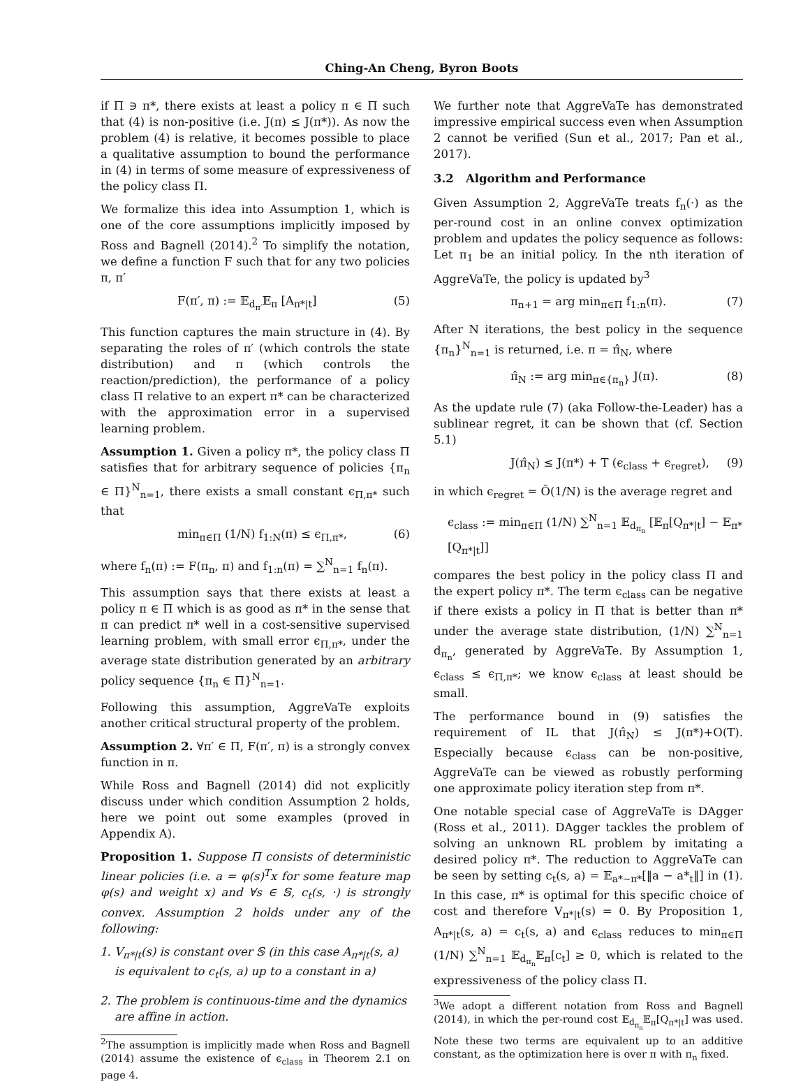Ching-An Cheng, Byron Boots
if Π ∋ π*, there exists at least a policy π ∈ Π such that (4) is non-positive (i.e. J(π) ≤ J(π*)). As now the problem (4) is relative, it becomes possible to place a qualitative assumption to bound the performance in (4) in terms of some measure of expressiveness of the policy class Π.
We formalize this idea into Assumption 1, which is one of the core assumptions implicitly imposed by Ross and Bagnell (2014).<sup>2</sup> To simplify the notation, we define a function F such that for any two policies π, π′
F(π′, π) := 𝔼<sub>d<sub>π′</sub></sub>𝔼<sub>π</sub> [A<sub>π*|t</sub>] (5)
This function captures the main structure in (4). By separating the roles of π′ (which controls the state distribution) and π (which controls the reaction/prediction), the performance of a policy class Π relative to an expert π* can be characterized with the approximation error in a supervised learning problem.
Assumption 1. Given a policy π*, the policy class Π satisfies that for arbitrary sequence of policies {π<sub>n</sub> ∈ Π}<sup>N</sup><sub>n=1</sub>, there exists a small constant ϵ<sub>Π,π*</sub> such that
min<sub>π∈Π</sub> (1/N) f<sub>1:N</sub>(π) ≤ ϵ<sub>Π,π*</sub>, (6)
where f<sub>n</sub>(π) := F(π<sub>n</sub>, π) and f<sub>1:n</sub>(π) = ∑<sup>N</sup><sub>n=1</sub> f<sub>n</sub>(π).
This assumption says that there exists at least a policy π ∈ Π which is as good as π* in the sense that π can predict π* well in a cost-sensitive supervised learning problem, with small error ϵ<sub>Π,π*</sub>, under the average state distribution generated by an arbitrary policy sequence {π<sub>n</sub> ∈ Π}<sup>N</sup><sub>n=1</sub>.
Following this assumption, AggreVaTe exploits another critical structural property of the problem.
Assumption 2. ∀π′ ∈ Π, F(π′, π) is a strongly convex function in π.
While Ross and Bagnell (2014) did not explicitly discuss under which condition Assumption 2 holds, here we point out some examples (proved in Appendix A).
Proposition 1. Suppose Π consists of deterministic linear policies (i.e. a = φ(s)<sup>T</sup>x for some feature map φ(s) and weight x) and ∀s ∈ 𝕊, c<sub>t</sub>(s, ·) is strongly convex. Assumption 2 holds under any of the following:
1. V<sub>π*|t</sub>(s) is constant over 𝕊 (in this case A<sub>π*|t</sub>(s, a) is equivalent to c<sub>t</sub>(s, a) up to a constant in a)
2. The problem is continuous-time and the dynamics are affine in action.
<sup>2</sup> The assumption is implicitly made when Ross and Bagnell (2014) assume the existence of ϵ<sub>class</sub> in Theorem 2.1 on page 4.
We further note that AggreVaTe has demonstrated impressive empirical success even when Assumption 2 cannot be verified (Sun et al., 2017; Pan et al., 2017).
3.2 Algorithm and Performance
Given Assumption 2, AggreVaTe treats f<sub>n</sub>(·) as the per-round cost in an online convex optimization problem and updates the policy sequence as follows: Let π<sub>1</sub> be an initial policy. In the nth iteration of AggreVaTe, the policy is updated by<sup>3</sup>
π<sub>n+1</sub> = arg min<sub>π∈Π</sub> f<sub>1:n</sub>(π). (7)
After N iterations, the best policy in the sequence {π<sub>n</sub>}<sup>N</sup><sub>n=1</sub> is returned, i.e. π = π̂<sub>N</sub>, where
π̂<sub>N</sub> := arg min<sub>π∈{π<sub>n</sub>}</sub> J(π). (8)
As the update rule (7) (aka Follow-the-Leader) has a sublinear regret, it can be shown that (cf. Section 5.1)
J(π̂<sub>N</sub>) ≤ J(π*) + T (ϵ<sub>class</sub> + ϵ<sub>regret</sub>), (9)
in which ϵ<sub>regret</sub> = Õ(1/N) is the average regret and
ϵ<sub>class</sub> := min<sub>π∈Π</sub> (1/N) ∑<sup>N</sup><sub>n=1</sub> 𝔼<sub>d<sub>π<sub>n</sub></sub></sub> [𝔼<sub>π</sub>[Q<sub>π*|t</sub>] − 𝔼<sub>π*</sub>[Q<sub>π*|t</sub>]]
compares the best policy in the policy class Π and the expert policy π*. The term ϵ<sub>class</sub> can be negative if there exists a policy in Π that is better than π* under the average state distribution, (1/N) ∑<sup>N</sup><sub>n=1</sub> d<sub>π<sub>n</sub></sub>, generated by AggreVaTe. By Assumption 1, ϵ<sub>class</sub> ≤ ϵ<sub>Π,π*</sub>; we know ϵ<sub>class</sub> at least should be small.
The performance bound in (9) satisfies the requirement of IL that J(π̂<sub>N</sub>) ≤ J(π*)+O(T). Especially because ϵ<sub>class</sub> can be non-positive, AggreVaTe can be viewed as robustly performing one approximate policy iteration step from π*.
One notable special case of AggreVaTe is DAgger (Ross et al., 2011). DAgger tackles the problem of solving an unknown RL problem by imitating a desired policy π*. The reduction to AggreVaTe can be seen by setting c<sub>t</sub>(s, a) = 𝔼<sub>a*∼π*</sub>[‖a − a*<sub>t</sub>‖] in (1). In this case, π* is optimal for this specific choice of cost and therefore V<sub>π*|t</sub>(s) = 0. By Proposition 1, A<sub>π*|t</sub>(s, a) = c<sub>t</sub>(s, a) and ϵ<sub>class</sub> reduces to min<sub>π∈Π</sub> (1/N) ∑<sup>N</sup><sub>n=1</sub> 𝔼<sub>d<sub>π<sub>n</sub></sub></sub>𝔼<sub>π</sub>[c<sub>t</sub>] ≥ 0, which is related to the expressiveness of the policy class Π.
<sup>3</sup> We adopt a different notation from Ross and Bagnell (2014), in which the per-round cost 𝔼<sub>d<sub>π<sub>n</sub></sub></sub>𝔼<sub>π</sub>[Q<sub>π*|t</sub>] was used. Note these two terms are equivalent up to an additive constant, as the optimization here is over π with π<sub>n</sub> fixed.